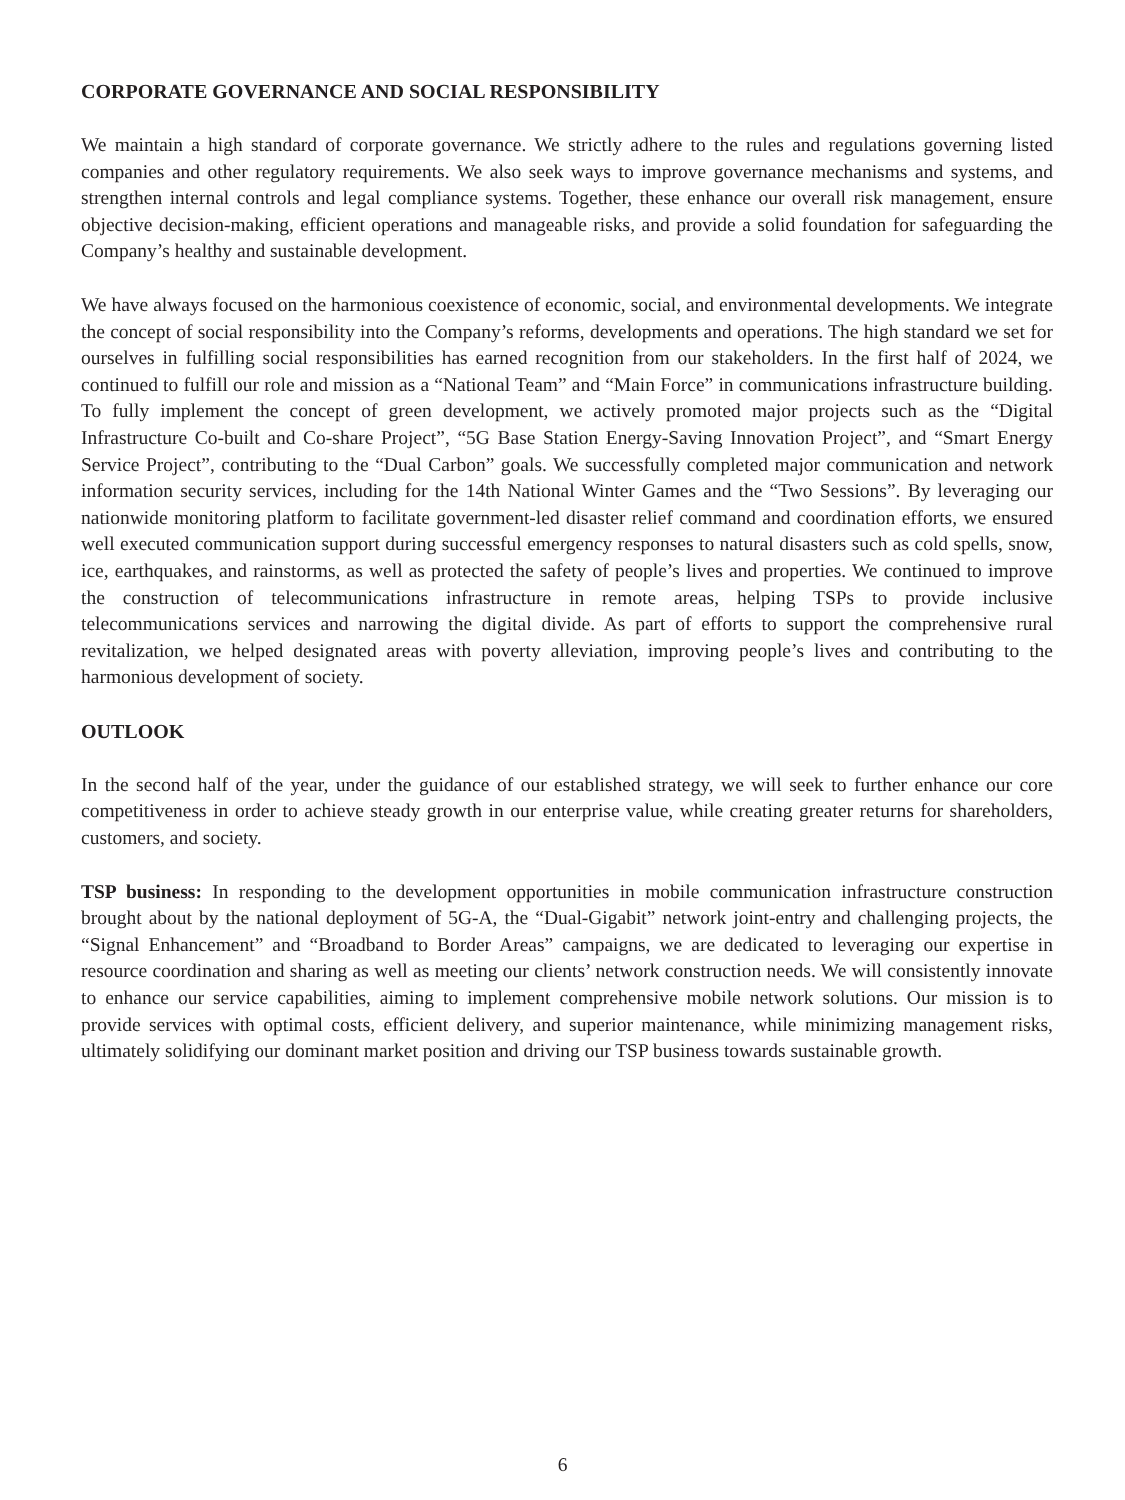CORPORATE GOVERNANCE AND SOCIAL RESPONSIBILITY
We maintain a high standard of corporate governance. We strictly adhere to the rules and regulations governing listed companies and other regulatory requirements. We also seek ways to improve governance mechanisms and systems, and strengthen internal controls and legal compliance systems. Together, these enhance our overall risk management, ensure objective decision-making, efficient operations and manageable risks, and provide a solid foundation for safeguarding the Company’s healthy and sustainable development.
We have always focused on the harmonious coexistence of economic, social, and environmental developments. We integrate the concept of social responsibility into the Company’s reforms, developments and operations. The high standard we set for ourselves in fulfilling social responsibilities has earned recognition from our stakeholders. In the first half of 2024, we continued to fulfill our role and mission as a “National Team” and “Main Force” in communications infrastructure building. To fully implement the concept of green development, we actively promoted major projects such as the “Digital Infrastructure Co-built and Co-share Project”, “5G Base Station Energy-Saving Innovation Project”, and “Smart Energy Service Project”, contributing to the “Dual Carbon” goals. We successfully completed major communication and network information security services, including for the 14th National Winter Games and the “Two Sessions”. By leveraging our nationwide monitoring platform to facilitate government-led disaster relief command and coordination efforts, we ensured well executed communication support during successful emergency responses to natural disasters such as cold spells, snow, ice, earthquakes, and rainstorms, as well as protected the safety of people’s lives and properties. We continued to improve the construction of telecommunications infrastructure in remote areas, helping TSPs to provide inclusive telecommunications services and narrowing the digital divide. As part of efforts to support the comprehensive rural revitalization, we helped designated areas with poverty alleviation, improving people’s lives and contributing to the harmonious development of society.
OUTLOOK
In the second half of the year, under the guidance of our established strategy, we will seek to further enhance our core competitiveness in order to achieve steady growth in our enterprise value, while creating greater returns for shareholders, customers, and society.
TSP business: In responding to the development opportunities in mobile communication infrastructure construction brought about by the national deployment of 5G-A, the “Dual-Gigabit” network joint-entry and challenging projects, the “Signal Enhancement” and “Broadband to Border Areas” campaigns, we are dedicated to leveraging our expertise in resource coordination and sharing as well as meeting our clients’ network construction needs. We will consistently innovate to enhance our service capabilities, aiming to implement comprehensive mobile network solutions. Our mission is to provide services with optimal costs, efficient delivery, and superior maintenance, while minimizing management risks, ultimately solidifying our dominant market position and driving our TSP business towards sustainable growth.
6